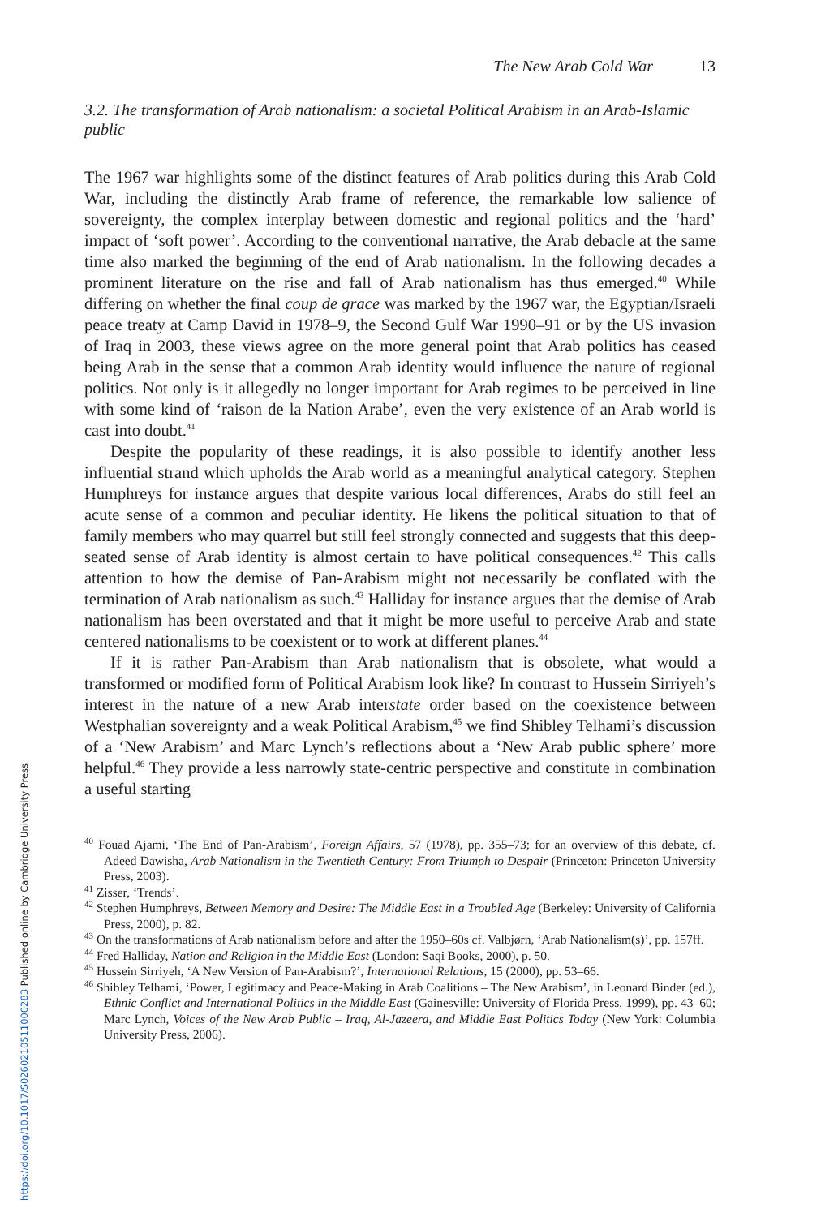The New Arab Cold War 13
3.2. The transformation of Arab nationalism: a societal Political Arabism in an Arab-Islamic public
The 1967 war highlights some of the distinct features of Arab politics during this Arab Cold War, including the distinctly Arab frame of reference, the remarkable low salience of sovereignty, the complex interplay between domestic and regional politics and the ‘hard’ impact of ‘soft power’. According to the conventional narrative, the Arab debacle at the same time also marked the beginning of the end of Arab nationalism. In the following decades a prominent literature on the rise and fall of Arab nationalism has thus emerged.<sup>40</sup> While differing on whether the final coup de grace was marked by the 1967 war, the Egyptian/Israeli peace treaty at Camp David in 1978–9, the Second Gulf War 1990–91 or by the US invasion of Iraq in 2003, these views agree on the more general point that Arab politics has ceased being Arab in the sense that a common Arab identity would influence the nature of regional politics. Not only is it allegedly no longer important for Arab regimes to be perceived in line with some kind of ‘raison de la Nation Arabe’, even the very existence of an Arab world is cast into doubt.<sup>41</sup>
Despite the popularity of these readings, it is also possible to identify another less influential strand which upholds the Arab world as a meaningful analytical category. Stephen Humphreys for instance argues that despite various local differences, Arabs do still feel an acute sense of a common and peculiar identity. He likens the political situation to that of family members who may quarrel but still feel strongly connected and suggests that this deep-seated sense of Arab identity is almost certain to have political consequences.<sup>42</sup> This calls attention to how the demise of Pan-Arabism might not necessarily be conflated with the termination of Arab nationalism as such.<sup>43</sup> Halliday for instance argues that the demise of Arab nationalism has been overstated and that it might be more useful to perceive Arab and state centered nationalisms to be coexistent or to work at different planes.<sup>44</sup>
If it is rather Pan-Arabism than Arab nationalism that is obsolete, what would a transformed or modified form of Political Arabism look like? In contrast to Hussein Sirriyeh’s interest in the nature of a new Arab interstate order based on the coexistence between Westphalian sovereignty and a weak Political Arabism,<sup>45</sup> we find Shibley Telhami’s discussion of a ‘New Arabism’ and Marc Lynch’s reflections about a ‘New Arab public sphere’ more helpful.<sup>46</sup> They provide a less narrowly state-centric perspective and constitute in combination a useful starting
<sup>40</sup> Fouad Ajami, ‘The End of Pan-Arabism’, Foreign Affairs, 57 (1978), pp. 355–73; for an overview of this debate, cf. Adeed Dawisha, Arab Nationalism in the Twentieth Century: From Triumph to Despair (Princeton: Princeton University Press, 2003).
<sup>41</sup> Zisser, ‘Trends’.
<sup>42</sup> Stephen Humphreys, Between Memory and Desire: The Middle East in a Troubled Age (Berkeley: University of California Press, 2000), p. 82.
<sup>43</sup> On the transformations of Arab nationalism before and after the 1950–60s cf. Valbjørn, ‘Arab Nationalism(s)’, pp. 157ff.
<sup>44</sup> Fred Halliday, Nation and Religion in the Middle East (London: Saqi Books, 2000), p. 50.
<sup>45</sup> Hussein Sirriyeh, ‘A New Version of Pan-Arabism?’, International Relations, 15 (2000), pp. 53–66.
<sup>46</sup> Shibley Telhami, ‘Power, Legitimacy and Peace-Making in Arab Coalitions – The New Arabism’, in Leonard Binder (ed.), Ethnic Conflict and International Politics in the Middle East (Gainesville: University of Florida Press, 1999), pp. 43–60; Marc Lynch, Voices of the New Arab Public – Iraq, Al-Jazeera, and Middle East Politics Today (New York: Columbia University Press, 2006).
https://doi.org/10.1017/S0260210511000283 Published online by Cambridge University Press